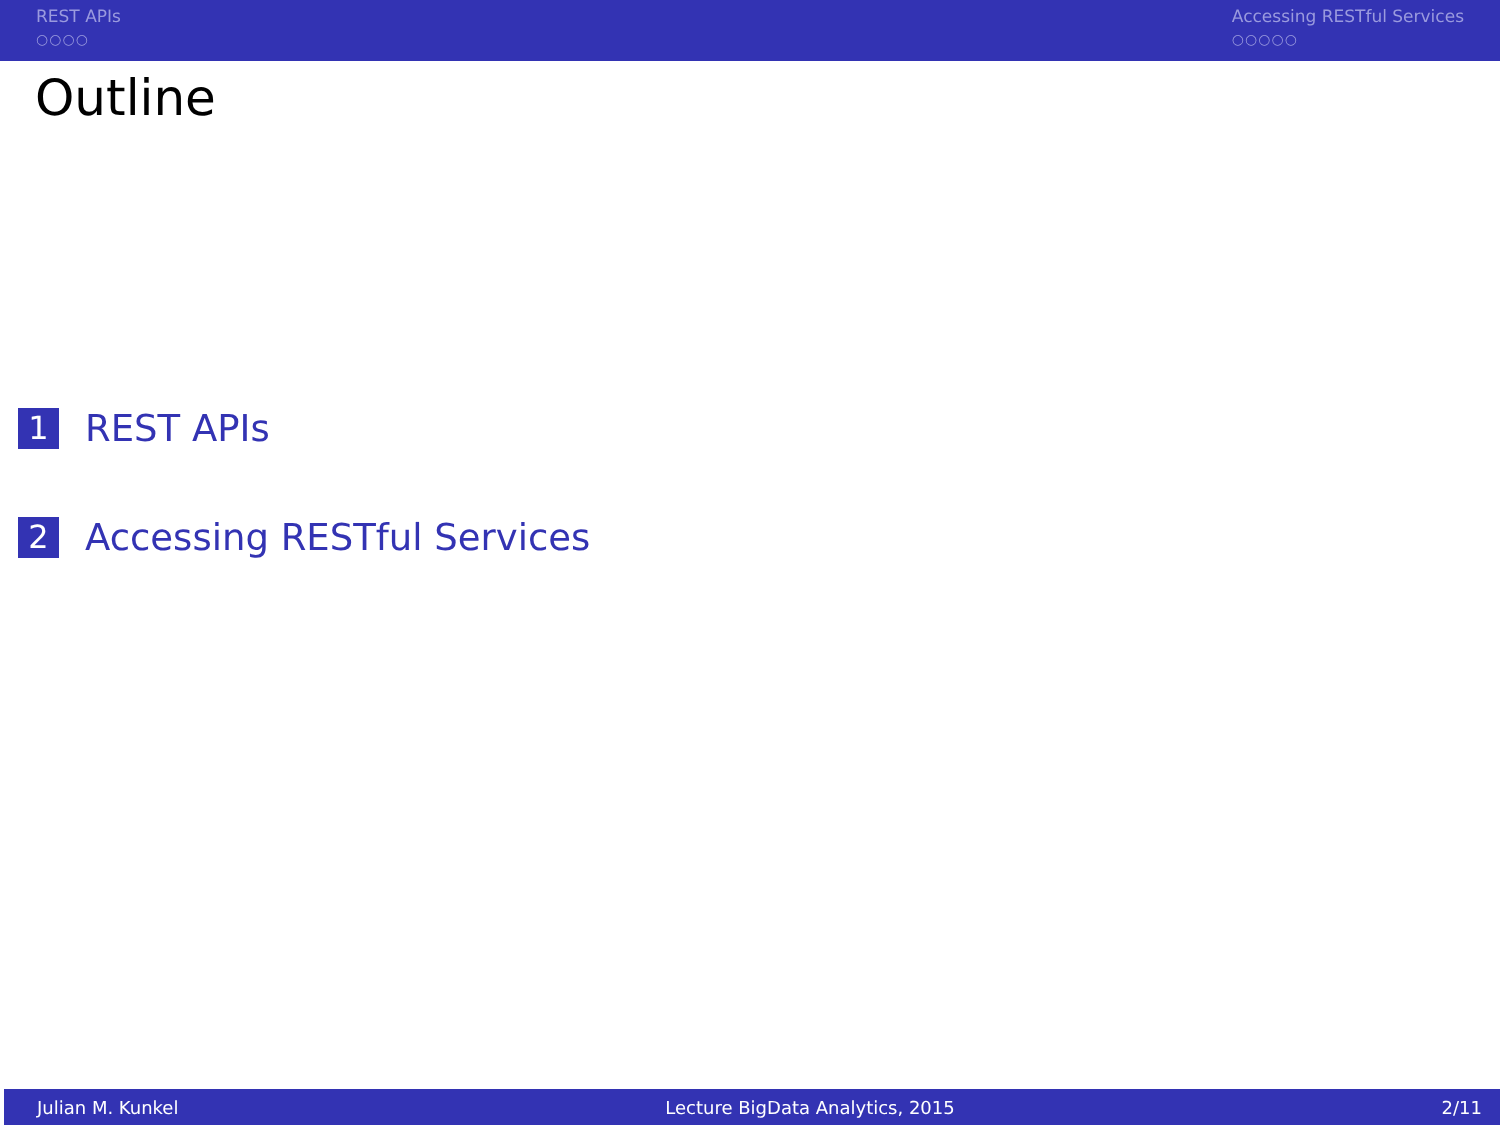REST APIs
○○○○
Accessing RESTful Services
○○○○○
Outline
1 REST APIs
2 Accessing RESTful Services
Julian M. Kunkel Lecture BigData Analytics, 2015 2/11